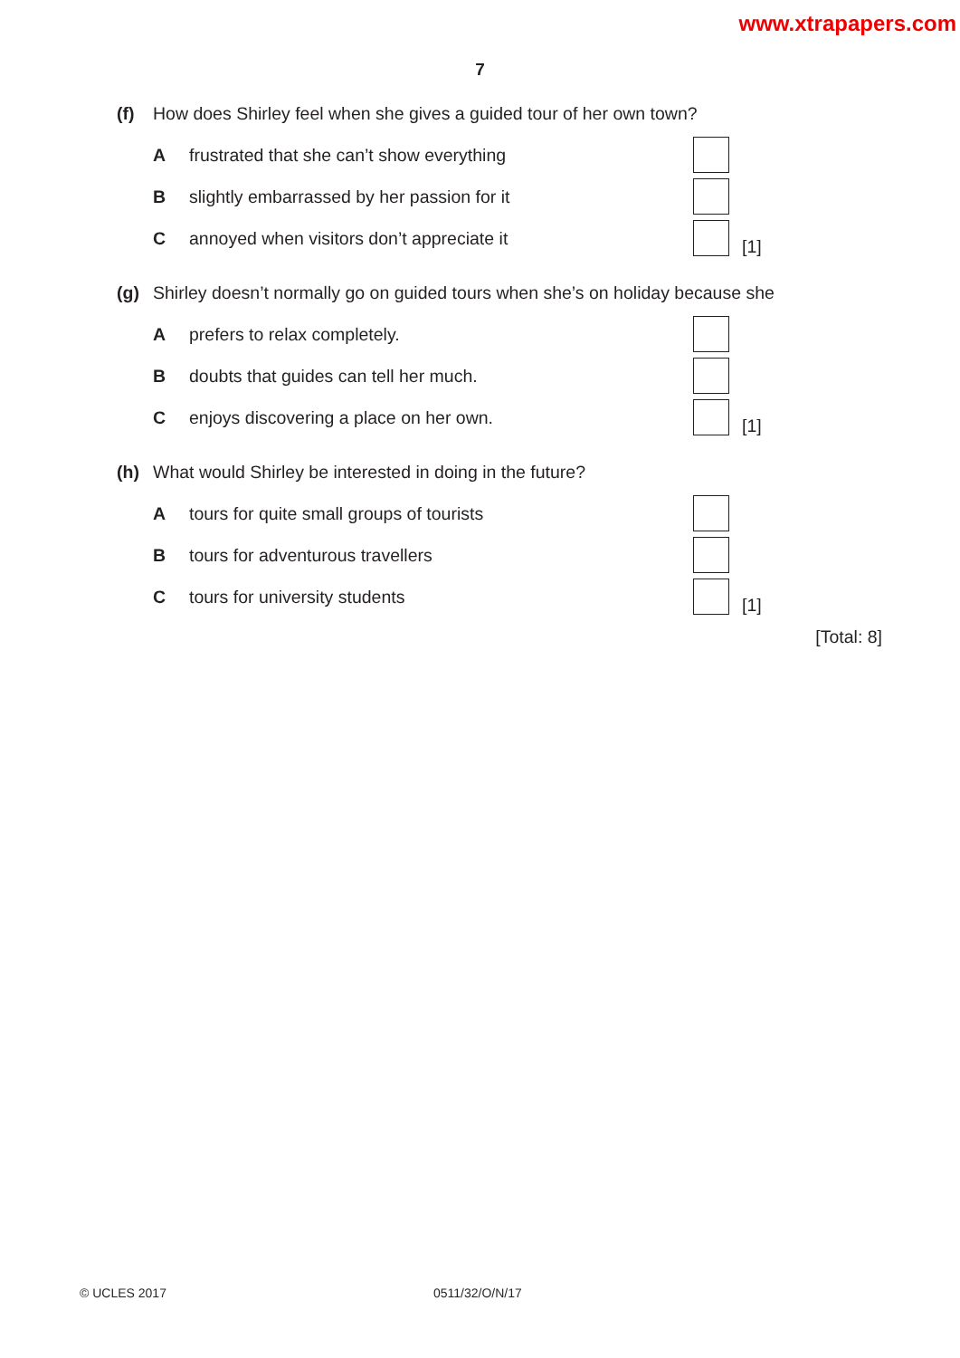www.xtrapapers.com
7
(f) How does Shirley feel when she gives a guided tour of her own town?
Afrustrated that she can’t show everything
Bslightly embarrassed by her passion for it
Cannoyed when visitors don’t appreciate it [1]
(g) Shirley doesn’t normally go on guided tours when she’s on holiday because she
Aprefers to relax completely.
Bdoubts that guides can tell her much.
Cenjoys discovering a place on her own. [1]
(h) What would Shirley be interested in doing in the future?
Atours for quite small groups of tourists
Btours for adventurous travellers
Ctours for university students [1]
[Total: 8]
© UCLES 2017 0511/32/O/N/17